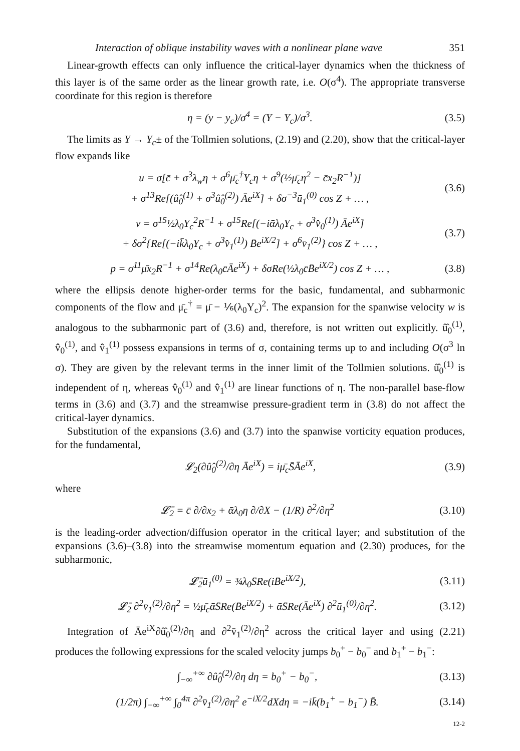Interaction of oblique instability waves with a nonlinear plane wave 351
Linear-growth effects can only influence the critical-layer dynamics when the thickness of this layer is of the same order as the linear growth rate, i.e. O(σ<sup>4</sup>). The appropriate transverse coordinate for this region is therefore
η = (y − y<sub>c</sub>)/σ<sup>4</sup> = (Y − Y<sub>c</sub>)/σ<sup>3</sup>. (3.5)
The limits as Y → Y<sub>c</sub>± of the Tollmien solutions, (2.19) and (2.20), show that the critical-layer flow expands like
u = σ[c̄ + σ<sup>3</sup>λ<sub>w</sub>η + σ<sup>6</sup>μ̄<sub>c</sub><sup>†</sup>Y<sub>c</sub>η + σ<sup>9</sup>(½μ̄<sub>c</sub>η<sup>2</sup> − c̄x<sub>2</sub>R<sup>−1</sup>)]
+ σ<sup>13</sup>Re[(û̂<sub>0</sub><sup>(1)</sup> + σ<sup>3</sup>û̂<sub>0</sub><sup>(2)</sup>) Āe<sup>iX</sup>] + δσ<sup>−3</sup>ū<sub>1</sub><sup>(0)</sup> cos Z + … , (3.6)
v = σ<sup>15</sup>½λ<sub>0</sub>Y<sub>c</sub><sup>2</sup>R<sup>−1</sup> + σ<sup>15</sup>Re[(−iᾱλ<sub>0</sub>Y<sub>c</sub> + σ<sup>3</sup>v̂̂<sub>0</sub><sup>(1)</sup>) Āe<sup>iX</sup>]
+ δσ<sup>2</sup>{Re[(−ik̄λ<sub>0</sub>Y<sub>c</sub> + σ<sup>3</sup>v̂̂<sub>1</sub><sup>(1)</sup>) B̄e<sup>iX/2</sup>] + σ<sup>6</sup>v̄<sub>1</sub><sup>(2)</sup>} cos Z + … , (3.7)
p = σ<sup>11</sup>μ̄x<sub>2</sub>R<sup>−1</sup> + σ<sup>14</sup>Re(λ<sub>0</sub>c̄Āe<sup>iX</sup>) + δσRe(½λ<sub>0</sub>c̄B̄e<sup>iX/2</sup>) cos Z + … , (3.8)
where the ellipsis denote higher-order terms for the basic, fundamental, and subharmonic components of the flow and μ̄<sub>c</sub><sup>†</sup> = μ̄ − ⅙(λ<sub>0</sub>Y<sub>c</sub>)<sup>2</sup>. The expansion for the spanwise velocity w is analogous to the subharmonic part of (3.6) and, therefore, is not written out explicitly. û̂<sub>0</sub><sup>(1)</sup>, v̂̂<sub>0</sub><sup>(1)</sup>, and v̂̂<sub>1</sub><sup>(1)</sup> possess expansions in terms of σ, containing terms up to and including O(σ<sup>3</sup> ln σ). They are given by the relevant terms in the inner limit of the Tollmien solutions. û̂<sub>0</sub><sup>(1)</sup> is independent of η, whereas v̂̂<sub>0</sub><sup>(1)</sup> and v̂̂<sub>1</sub><sup>(1)</sup> are linear functions of η. The non-parallel base-flow terms in (3.6) and (3.7) and the streamwise pressure-gradient term in (3.8) do not affect the critical-layer dynamics.
Substitution of the expansions (3.6) and (3.7) into the spanwise vorticity equation produces, for the fundamental,
𝓛<sub>2</sub>(∂û̂<sub>0</sub><sup>(2)</sup>/∂η Āe<sup>iX</sup>) = iμ̄<sub>c</sub>S̄Āe<sup>iX</sup>, (3.9)
where
𝓛̄<sub>2</sub> = c̄ ∂/∂x<sub>2</sub> + ᾱλ<sub>0</sub>η ∂/∂X − (1/R) ∂<sup>2</sup>/∂η<sup>2</sup> (3.10)
is the leading-order advection/diffusion operator in the critical layer; and substitution of the expansions (3.6)–(3.8) into the streamwise momentum equation and (2.30) produces, for the subharmonic,
𝓛̄<sub>2</sub>ū<sub>1</sub><sup>(0)</sup> = ¾λ<sub>0</sub>S̄Re(iB̄e<sup>iX/2</sup>), (3.11)
𝓛̄<sub>2</sub> ∂<sup>2</sup>v̄<sub>1</sub><sup>(2)</sup>/∂η<sup>2</sup> = ½μ̄<sub>c</sub>ᾱS̄Re(B̄e<sup>iX/2</sup>) + ᾱS̄Re(Āe<sup>iX</sup>) ∂<sup>2</sup>ū<sub>1</sub><sup>(0)</sup>/∂η<sup>2</sup>. (3.12)
Integration of Āe<sup>iX</sup>∂û̂<sub>0</sub><sup>(2)</sup>/∂η and ∂<sup>2</sup>v̄<sub>1</sub><sup>(2)</sup>/∂η<sup>2</sup> across the critical layer and using (2.21) produces the following expressions for the scaled velocity jumps b<sub>0</sub><sup>+</sup> − b<sub>0</sub><sup>−</sup> and b<sub>1</sub><sup>+</sup> − b<sub>1</sub><sup>−</sup>:
∫<sub>−∞</sub><sup>+∞</sup> ∂û̂<sub>0</sub><sup>(2)</sup>/∂η dη = b<sub>0</sub><sup>+</sup> − b<sub>0</sub><sup>−</sup>, (3.13)
(1/2π) ∫<sub>−∞</sub><sup>+∞</sup> ∫<sub>0</sub><sup>4π</sup> ∂<sup>2</sup>v̄<sub>1</sub><sup>(2)</sup>/∂η<sup>2</sup> e<sup>−iX/2</sup>dXdη = −ik̄(b<sub>1</sub><sup>+</sup> − b<sub>1</sub><sup>−</sup>) B̄. (3.14)
12-2